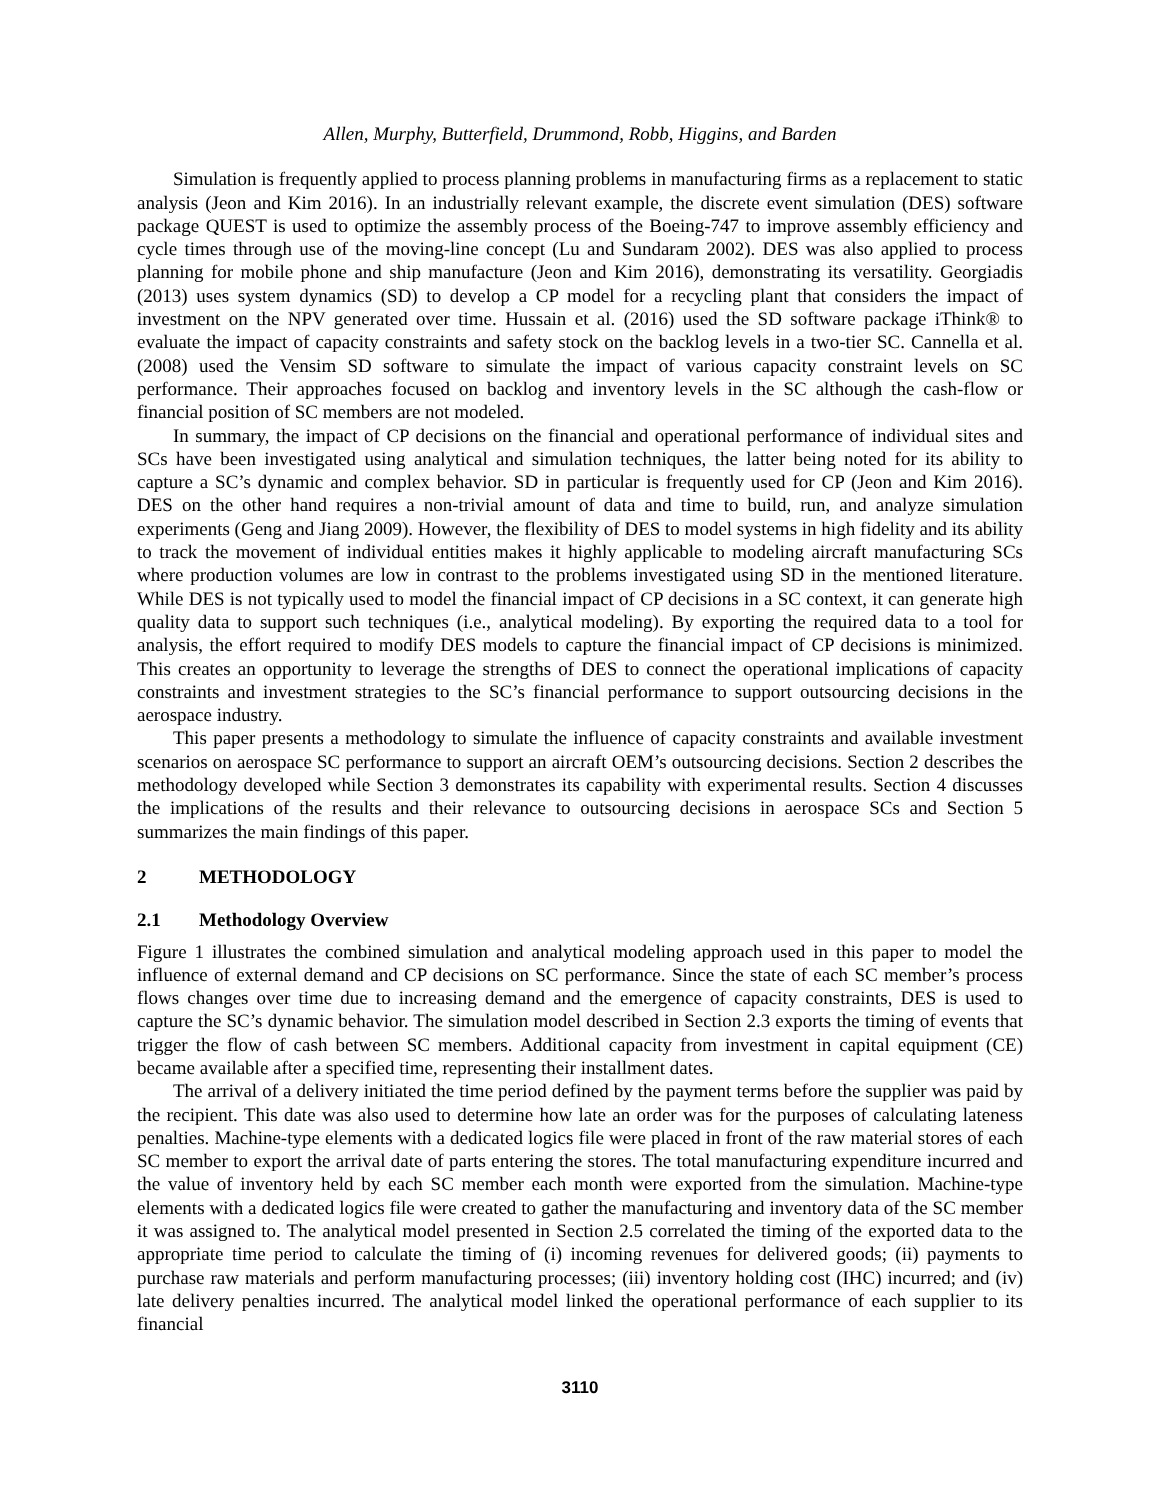Allen, Murphy, Butterfield, Drummond, Robb, Higgins, and Barden
Simulation is frequently applied to process planning problems in manufacturing firms as a replacement to static analysis (Jeon and Kim 2016). In an industrially relevant example, the discrete event simulation (DES) software package QUEST is used to optimize the assembly process of the Boeing-747 to improve assembly efficiency and cycle times through use of the moving-line concept (Lu and Sundaram 2002). DES was also applied to process planning for mobile phone and ship manufacture (Jeon and Kim 2016), demonstrating its versatility. Georgiadis (2013) uses system dynamics (SD) to develop a CP model for a recycling plant that considers the impact of investment on the NPV generated over time. Hussain et al. (2016) used the SD software package iThink® to evaluate the impact of capacity constraints and safety stock on the backlog levels in a two-tier SC. Cannella et al. (2008) used the Vensim SD software to simulate the impact of various capacity constraint levels on SC performance. Their approaches focused on backlog and inventory levels in the SC although the cash-flow or financial position of SC members are not modeled.
In summary, the impact of CP decisions on the financial and operational performance of individual sites and SCs have been investigated using analytical and simulation techniques, the latter being noted for its ability to capture a SC’s dynamic and complex behavior. SD in particular is frequently used for CP (Jeon and Kim 2016). DES on the other hand requires a non-trivial amount of data and time to build, run, and analyze simulation experiments (Geng and Jiang 2009). However, the flexibility of DES to model systems in high fidelity and its ability to track the movement of individual entities makes it highly applicable to modeling aircraft manufacturing SCs where production volumes are low in contrast to the problems investigated using SD in the mentioned literature. While DES is not typically used to model the financial impact of CP decisions in a SC context, it can generate high quality data to support such techniques (i.e., analytical modeling). By exporting the required data to a tool for analysis, the effort required to modify DES models to capture the financial impact of CP decisions is minimized. This creates an opportunity to leverage the strengths of DES to connect the operational implications of capacity constraints and investment strategies to the SC’s financial performance to support outsourcing decisions in the aerospace industry.
This paper presents a methodology to simulate the influence of capacity constraints and available investment scenarios on aerospace SC performance to support an aircraft OEM’s outsourcing decisions. Section 2 describes the methodology developed while Section 3 demonstrates its capability with experimental results. Section 4 discusses the implications of the results and their relevance to outsourcing decisions in aerospace SCs and Section 5 summarizes the main findings of this paper.
2 METHODOLOGY
2.1 Methodology Overview
Figure 1 illustrates the combined simulation and analytical modeling approach used in this paper to model the influence of external demand and CP decisions on SC performance. Since the state of each SC member’s process flows changes over time due to increasing demand and the emergence of capacity constraints, DES is used to capture the SC’s dynamic behavior. The simulation model described in Section 2.3 exports the timing of events that trigger the flow of cash between SC members. Additional capacity from investment in capital equipment (CE) became available after a specified time, representing their installment dates.
The arrival of a delivery initiated the time period defined by the payment terms before the supplier was paid by the recipient. This date was also used to determine how late an order was for the purposes of calculating lateness penalties. Machine-type elements with a dedicated logics file were placed in front of the raw material stores of each SC member to export the arrival date of parts entering the stores. The total manufacturing expenditure incurred and the value of inventory held by each SC member each month were exported from the simulation. Machine-type elements with a dedicated logics file were created to gather the manufacturing and inventory data of the SC member it was assigned to. The analytical model presented in Section 2.5 correlated the timing of the exported data to the appropriate time period to calculate the timing of (i) incoming revenues for delivered goods; (ii) payments to purchase raw materials and perform manufacturing processes; (iii) inventory holding cost (IHC) incurred; and (iv) late delivery penalties incurred. The analytical model linked the operational performance of each supplier to its financial
3110